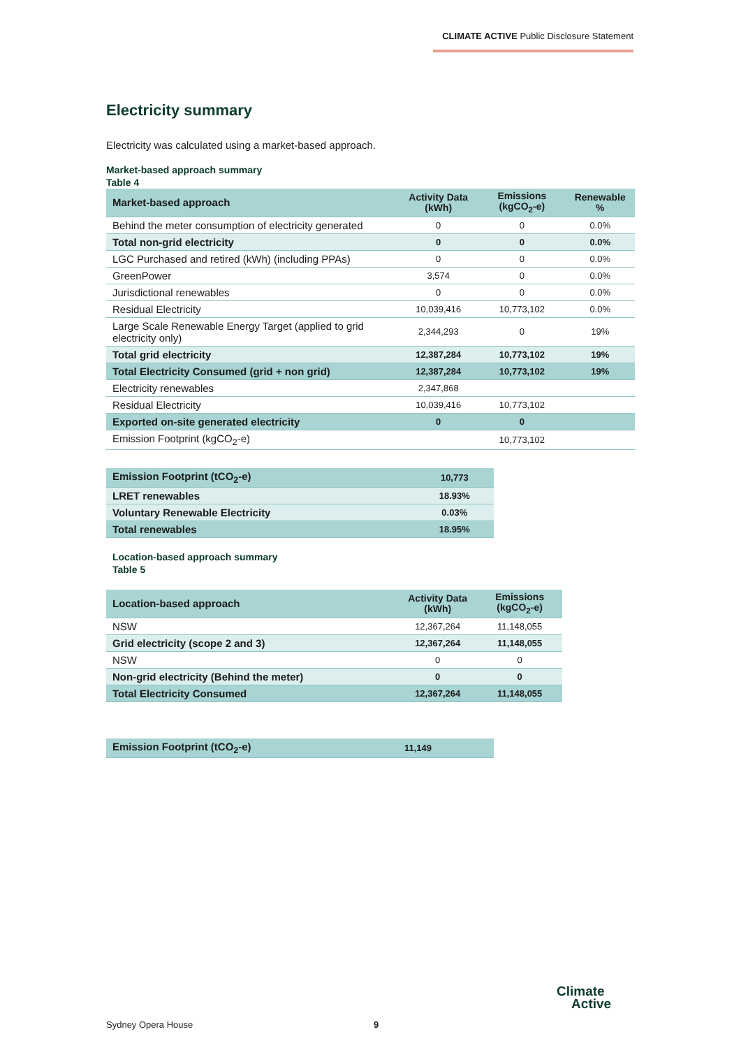CLIMATE ACTIVE Public Disclosure Statement
Electricity summary
Electricity was calculated using a market-based approach.
Market-based approach summary
Table 4
| Market-based approach | Activity Data (kWh) | Emissions (kgCO<sub>2</sub>-e) | Renewable % |
| --- | --- | --- | --- |
| Behind the meter consumption of electricity generated | 0 | 0 | 0.0% |
| Total non-grid electricity | 0 | 0 | 0.0% |
| LGC Purchased and retired (kWh) (including PPAs) | 0 | 0 | 0.0% |
| GreenPower | 3,574 | 0 | 0.0% |
| Jurisdictional renewables | 0 | 0 | 0.0% |
| Residual Electricity | 10,039,416 | 10,773,102 | 0.0% |
| Large Scale Renewable Energy Target (applied to grid electricity only) | 2,344,293 | 0 | 19% |
| Total grid electricity | 12,387,284 | 10,773,102 | 19% |
| Total Electricity Consumed (grid + non grid) | 12,387,284 | 10,773,102 | 19% |
| Electricity renewables | 2,347,868 | | |
| Residual Electricity | 10,039,416 | 10,773,102 | |
| Exported on-site generated electricity | 0 | 0 | |
| Emission Footprint (kgCO<sub>2</sub>-e) | | 10,773,102 | |
| Emission Footprint (tCO<sub>2</sub>-e) | 10,773 |
| LRET renewables | 18.93% |
| Voluntary Renewable Electricity | 0.03% |
| Total renewables | 18.95% |
Location-based approach summary
Table 5
| Location-based approach | Activity Data (kWh) | Emissions (kgCO<sub>2</sub>-e) |
| --- | --- | --- |
| NSW | 12,367,264 | 11,148,055 |
| Grid electricity (scope 2 and 3) | 12,367,264 | 11,148,055 |
| NSW | 0 | 0 |
| Non-grid electricity (Behind the meter) | 0 | 0 |
| Total Electricity Consumed | 12,367,264 | 11,148,055 |
| Emission Footprint (tCO<sub>2</sub>-e) | 11,149 |
Sydney Opera House 9
Climate
Active